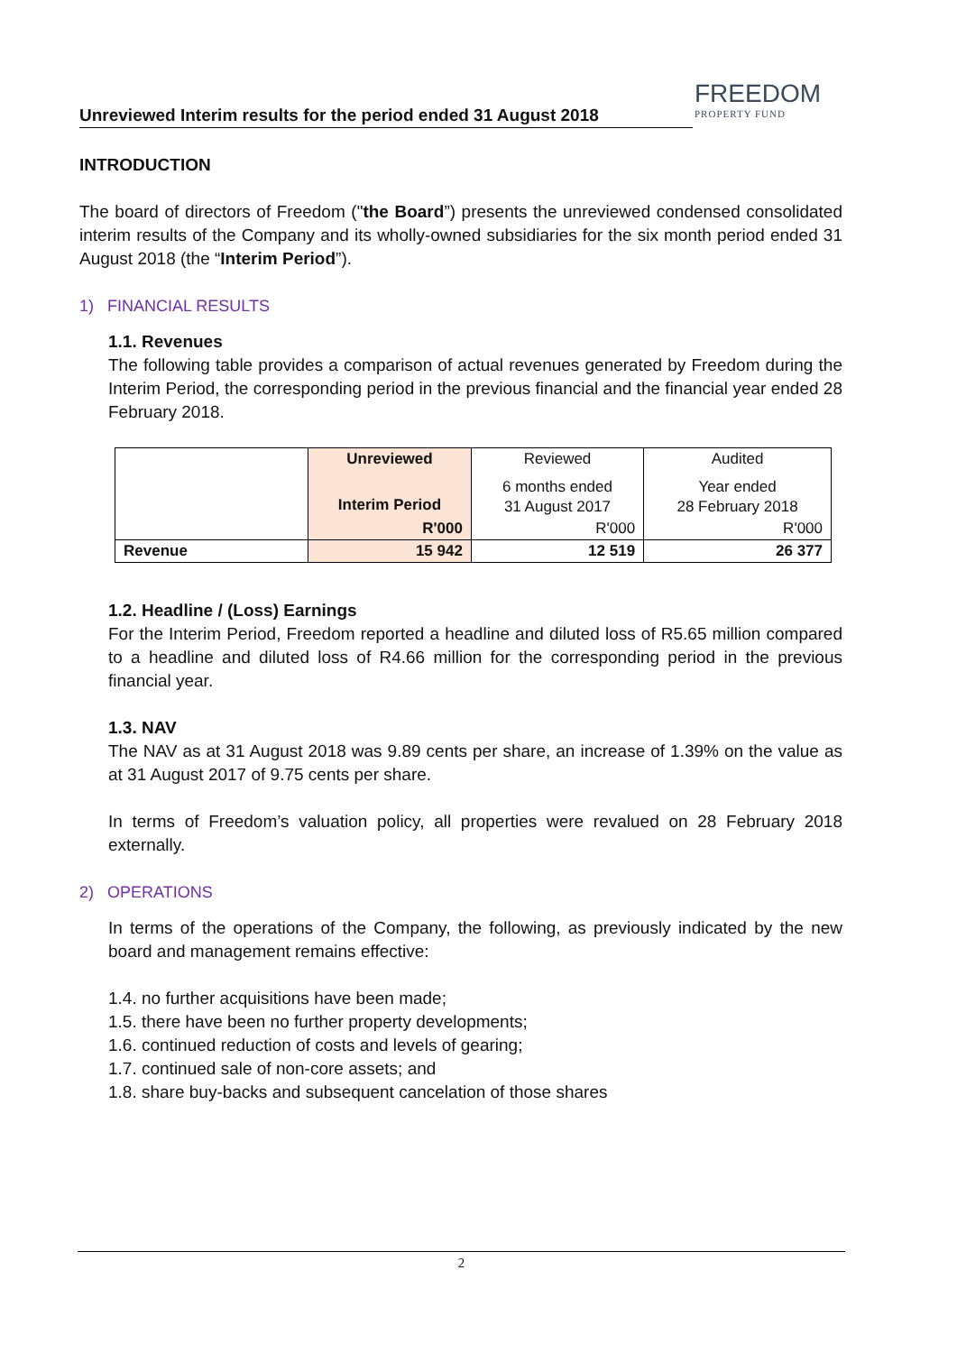FREEDOM
PROPERTY FUND
Unreviewed Interim results for the period ended 31 August 2018
INTRODUCTION
The board of directors of Freedom ("the Board”) presents the unreviewed condensed consolidated interim results of the Company and its wholly-owned subsidiaries for the six month period ended 31 August 2018 (the “Interim Period”).
1) FINANCIAL RESULTS
1.1. Revenues
The following table provides a comparison of actual revenues generated by Freedom during the Interim Period, the corresponding period in the previous financial and the financial year ended 28 February 2018.
| | Unreviewed | Reviewed | Audited |
| | Interim Period | 6 months ended 31 August 2017 | Year ended 28 February 2018 |
| | R'000 | R'000 | R'000 |
| Revenue | 15 942 | 12 519 | 26 377 |
1.2. Headline / (Loss) Earnings
For the Interim Period, Freedom reported a headline and diluted loss of R5.65 million compared to a headline and diluted loss of R4.66 million for the corresponding period in the previous financial year.
1.3. NAV
The NAV as at 31 August 2018 was 9.89 cents per share, an increase of 1.39% on the value as at 31 August 2017 of 9.75 cents per share.
In terms of Freedom’s valuation policy, all properties were revalued on 28 February 2018 externally.
2) OPERATIONS
In terms of the operations of the Company, the following, as previously indicated by the new board and management remains effective:
1.4. no further acquisitions have been made;
1.5. there have been no further property developments;
1.6. continued reduction of costs and levels of gearing;
1.7. continued sale of non-core assets; and
1.8. share buy-backs and subsequent cancelation of those shares
2